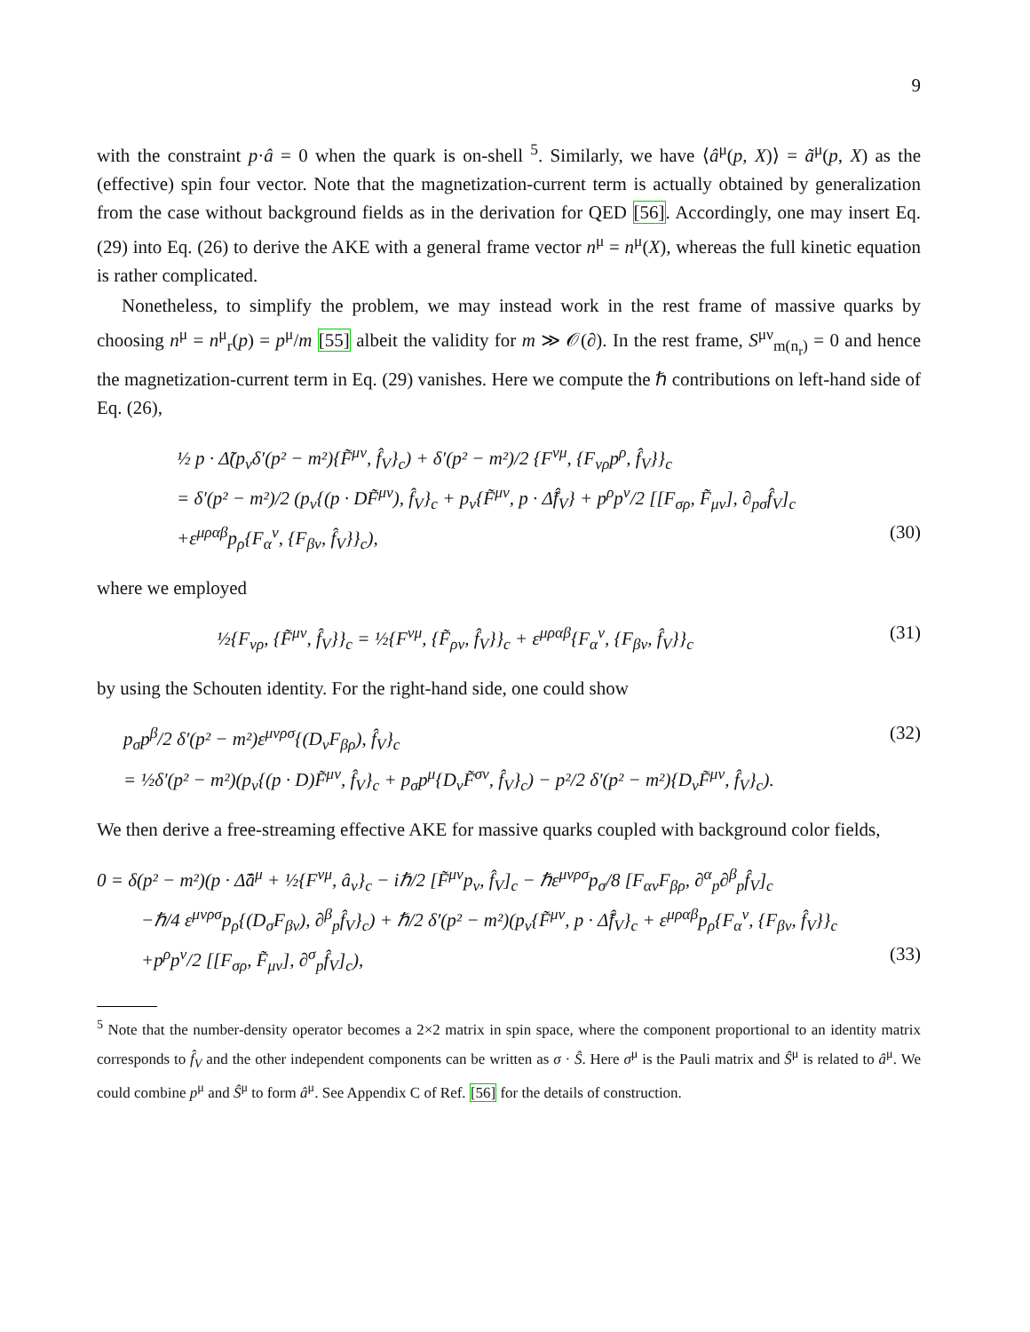9
with the constraint p·â = 0 when the quark is on-shell <sup>5</sup>. Similarly, we have ⟨â<sup>μ</sup>(p, X)⟩ = ã<sup>μ</sup>(p, X) as the (effective) spin four vector. Note that the magnetization-current term is actually obtained by generalization from the case without background fields as in the derivation for QED [56]. Accordingly, one may insert Eq. (29) into Eq. (26) to derive the AKE with a general frame vector n<sup>μ</sup> = n<sup>μ</sup>(X), whereas the full kinetic equation is rather complicated.
Nonetheless, to simplify the problem, we may instead work in the rest frame of massive quarks by choosing n<sup>μ</sup> = n<sup>μ</sup><sub>r</sub>(p) = p<sup>μ</sup>/m [55] albeit the validity for m ≫ 𝒪(∂). In the rest frame, S<sup>μν</sup><sub>m(n<sub>r</sub>)</sub> = 0 and hence the magnetization-current term in Eq. (29) vanishes. Here we compute the ℏ contributions on left-hand side of Eq. (26),
½ p · Δ̃(p<sub>ν</sub>δ′(p² − m²){F̃<sup>μν</sup>, f̂<sub>V</sub>}<sub>c</sub>) + δ′(p² − m²)/2 {F<sup>νμ</sup>, {F<sub>νρ</sub>p<sup>ρ</sup>, f̂<sub>V</sub>}}<sub>c</sub>
= δ′(p² − m²)/2 (p<sub>ν</sub>{(p · DF̃<sup>μν</sup>), f̂<sub>V</sub>}<sub>c</sub> + p<sub>ν</sub>{F̃<sup>μν</sup>, p · Δ̃f̂<sub>V</sub>} + p<sup>ρ</sup>p<sup>ν</sup>/2 [[F<sub>σρ</sub>, F̃<sub>μν</sub>], ∂<sub>pσ</sub>f̂<sub>V</sub>]<sub>c</sub>
+ε<sup>μραβ</sup>p<sub>ρ</sub>{F<sub>α</sub><sup>ν</sup>, {F<sub>βν</sub>, f̂<sub>V</sub>}}<sub>c</sub>), (30)
where we employed
½{F<sub>νρ</sub>, {F̃<sup>μν</sup>, f̂<sub>V</sub>}}<sub>c</sub> = ½{F<sup>νμ</sup>, {F̃<sub>ρν</sub>, f̂<sub>V</sub>}}<sub>c</sub> + ε<sup>μραβ</sup>{F<sub>α</sub><sup>ν</sup>, {F<sub>βν</sub>, f̂<sub>V</sub>}}<sub>c</sub> (31)
by using the Schouten identity. For the right-hand side, one could show
p<sub>σ</sub>p<sup>β</sup>/2 δ′(p² − m²)ε<sup>μνρσ</sup>{(D<sub>ν</sub>F<sub>βρ</sub>), f̂<sub>V</sub>}<sub>c</sub> (32)
= ½δ′(p² − m²)(p<sub>ν</sub>{(p · D)F̃<sup>μν</sup>, f̂<sub>V</sub>}<sub>c</sub> + p<sub>σ</sub>p<sup>μ</sup>{D<sub>ν</sub>F̃<sup>σν</sup>, f̂<sub>V</sub>}<sub>c</sub>) − p²/2 δ′(p² − m²){D<sub>ν</sub>F̃<sup>μν</sup>, f̂<sub>V</sub>}<sub>c</sub>).
We then derive a free-streaming effective AKE for massive quarks coupled with background color fields,
0 = δ(p² − m²)(p · Δ̃â<sup>μ</sup> + ½{F<sup>νμ</sup>, â<sub>ν</sub>}<sub>c</sub> − iℏ/2 [F̃<sup>μν</sup>p<sub>ν</sub>, f̂<sub>V</sub>]<sub>c</sub> − ℏε<sup>μνρσ</sup>p<sub>σ</sub>/8 [F<sub>αν</sub>F<sub>βρ</sub>, ∂<sup>α</sup><sub>p</sub>∂<sup>β</sup><sub>p</sub>f̂<sub>V</sub>]<sub>c</sub>
−ℏ/4 ε<sup>μνρσ</sup>p<sub>ρ</sub>{(D<sub>σ</sub>F<sub>βν</sub>), ∂<sup>β</sup><sub>p</sub>f̂<sub>V</sub>}<sub>c</sub>) + ℏ/2 δ′(p² − m²)(p<sub>ν</sub>{F̃<sup>μν</sup>, p · Δ̃f̂<sub>V</sub>}<sub>c</sub> + ε<sup>μραβ</sup>p<sub>ρ</sub>{F<sub>α</sub><sup>ν</sup>, {F<sub>βν</sub>, f̂<sub>V</sub>}}<sub>c</sub>
+p<sup>ρ</sup>p<sup>ν</sup>/2 [[F<sub>σρ</sub>, F̃<sub>μν</sub>], ∂<sup>σ</sup><sub>p</sub>f̂<sub>V</sub>]<sub>c</sub>), (33)
<sup>5</sup> Note that the number-density operator becomes a 2×2 matrix in spin space, where the component proportional to an identity matrix corresponds to f̂<sub>V</sub> and the other independent components can be written as σ · Ŝ. Here σ<sup>μ</sup> is the Pauli matrix and Ŝ<sup>μ</sup> is related to â<sup>μ</sup>. We could combine p<sup>μ</sup> and Ŝ<sup>μ</sup> to form â<sup>μ</sup>. See Appendix C of Ref. [56] for the details of construction.